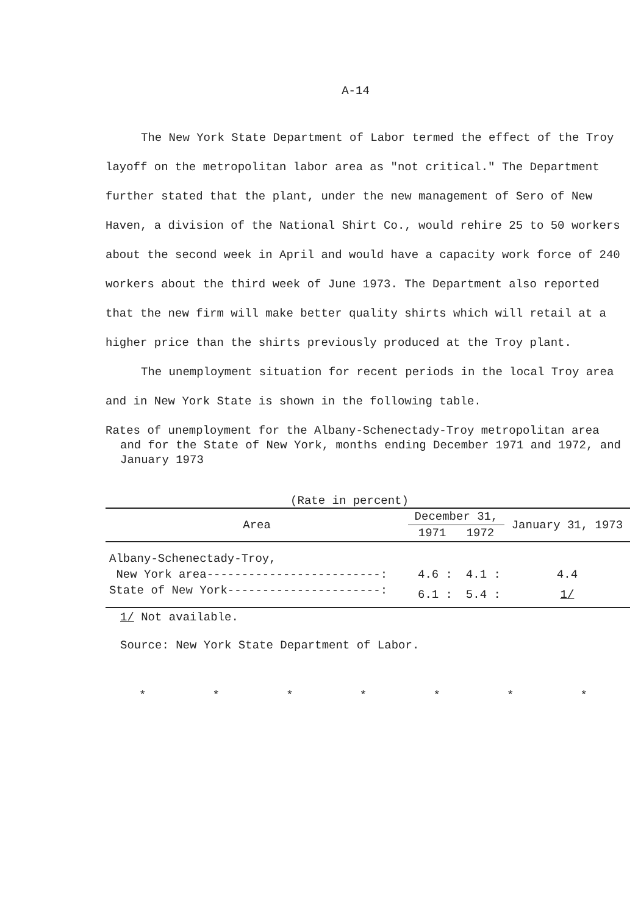A-14
The New York State Department of Labor termed the effect of the Troy layoff on the metropolitan labor area as "not critical." The Department further stated that the plant, under the new management of Sero of New Haven, a division of the National Shirt Co., would rehire 25 to 50 workers about the second week in April and would have a capacity work force of 240 workers about the third week of June 1973. The Department also reported that the new firm will make better quality shirts which will retail at a higher price than the shirts previously produced at the Troy plant.
The unemployment situation for recent periods in the local Troy area and in New York State is shown in the following table.
Rates of unemployment for the Albany-Schenectady-Troy metropolitan area and for the State of New York, months ending December 1971 and 1972, and January 1973
(Rate in percent)
| Area | December 31, | | January 31, 1973 |
| --- | --- | --- | --- |
| | 1971 | 1972 | |
| Albany-Schenectady-Troy, | | | |
| New York area-------------------------: | 4.6 : | 4.1 : | 4.4 |
| State of New York----------------------: | 6.1 : | 5.4 : | 1/ |
1/ Not available.
Source: New York State Department of Labor.
* * * * * * *